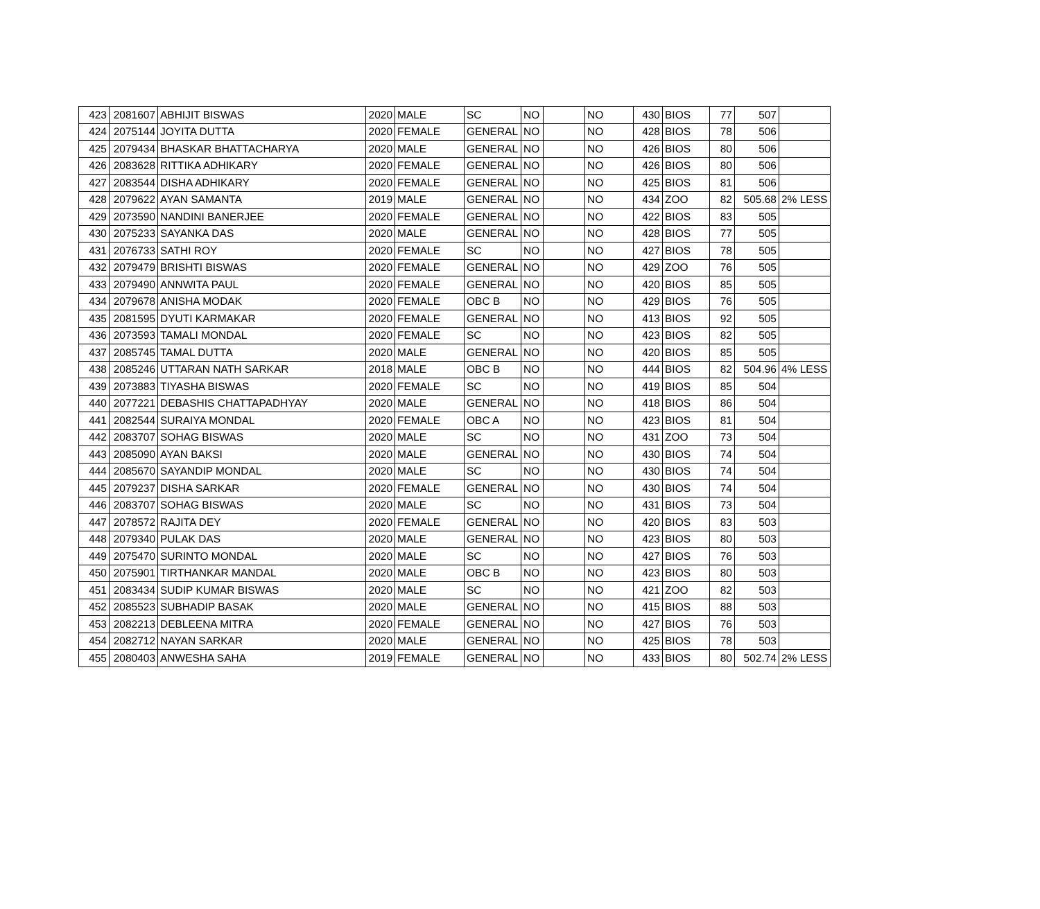| 423 | 2081607 | ABHIJIT BISWAS | 2020 | MALE | SC | NO | | NO | 430 | BIOS | 77 | 507 | |
| 424 | 2075144 | JOYITA DUTTA | 2020 | FEMALE | GENERAL | NO | | NO | 428 | BIOS | 78 | 506 | |
| 425 | 2079434 | BHASKAR BHATTACHARYA | 2020 | MALE | GENERAL | NO | | NO | 426 | BIOS | 80 | 506 | |
| 426 | 2083628 | RITTIKA ADHIKARY | 2020 | FEMALE | GENERAL | NO | | NO | 426 | BIOS | 80 | 506 | |
| 427 | 2083544 | DISHA ADHIKARY | 2020 | FEMALE | GENERAL | NO | | NO | 425 | BIOS | 81 | 506 | |
| 428 | 2079622 | AYAN SAMANTA | 2019 | MALE | GENERAL | NO | | NO | 434 | ZOO | 82 | 505.68 | 2% LESS |
| 429 | 2073590 | NANDINI BANERJEE | 2020 | FEMALE | GENERAL | NO | | NO | 422 | BIOS | 83 | 505 | |
| 430 | 2075233 | SAYANKA DAS | 2020 | MALE | GENERAL | NO | | NO | 428 | BIOS | 77 | 505 | |
| 431 | 2076733 | SATHI ROY | 2020 | FEMALE | SC | NO | | NO | 427 | BIOS | 78 | 505 | |
| 432 | 2079479 | BRISHTI BISWAS | 2020 | FEMALE | GENERAL | NO | | NO | 429 | ZOO | 76 | 505 | |
| 433 | 2079490 | ANNWITA PAUL | 2020 | FEMALE | GENERAL | NO | | NO | 420 | BIOS | 85 | 505 | |
| 434 | 2079678 | ANISHA MODAK | 2020 | FEMALE | OBC B | NO | | NO | 429 | BIOS | 76 | 505 | |
| 435 | 2081595 | DYUTI KARMAKAR | 2020 | FEMALE | GENERAL | NO | | NO | 413 | BIOS | 92 | 505 | |
| 436 | 2073593 | TAMALI MONDAL | 2020 | FEMALE | SC | NO | | NO | 423 | BIOS | 82 | 505 | |
| 437 | 2085745 | TAMAL DUTTA | 2020 | MALE | GENERAL | NO | | NO | 420 | BIOS | 85 | 505 | |
| 438 | 2085246 | UTTARAN NATH SARKAR | 2018 | MALE | OBC B | NO | | NO | 444 | BIOS | 82 | 504.96 | 4% LESS |
| 439 | 2073883 | TIYASHA BISWAS | 2020 | FEMALE | SC | NO | | NO | 419 | BIOS | 85 | 504 | |
| 440 | 2077221 | DEBASHIS CHATTAPADHYAY | 2020 | MALE | GENERAL | NO | | NO | 418 | BIOS | 86 | 504 | |
| 441 | 2082544 | SURAIYA MONDAL | 2020 | FEMALE | OBC A | NO | | NO | 423 | BIOS | 81 | 504 | |
| 442 | 2083707 | SOHAG BISWAS | 2020 | MALE | SC | NO | | NO | 431 | ZOO | 73 | 504 | |
| 443 | 2085090 | AYAN BAKSI | 2020 | MALE | GENERAL | NO | | NO | 430 | BIOS | 74 | 504 | |
| 444 | 2085670 | SAYANDIP MONDAL | 2020 | MALE | SC | NO | | NO | 430 | BIOS | 74 | 504 | |
| 445 | 2079237 | DISHA SARKAR | 2020 | FEMALE | GENERAL | NO | | NO | 430 | BIOS | 74 | 504 | |
| 446 | 2083707 | SOHAG BISWAS | 2020 | MALE | SC | NO | | NO | 431 | BIOS | 73 | 504 | |
| 447 | 2078572 | RAJITA DEY | 2020 | FEMALE | GENERAL | NO | | NO | 420 | BIOS | 83 | 503 | |
| 448 | 2079340 | PULAK DAS | 2020 | MALE | GENERAL | NO | | NO | 423 | BIOS | 80 | 503 | |
| 449 | 2075470 | SURINTO MONDAL | 2020 | MALE | SC | NO | | NO | 427 | BIOS | 76 | 503 | |
| 450 | 2075901 | TIRTHANKAR MANDAL | 2020 | MALE | OBC B | NO | | NO | 423 | BIOS | 80 | 503 | |
| 451 | 2083434 | SUDIP KUMAR BISWAS | 2020 | MALE | SC | NO | | NO | 421 | ZOO | 82 | 503 | |
| 452 | 2085523 | SUBHADIP BASAK | 2020 | MALE | GENERAL | NO | | NO | 415 | BIOS | 88 | 503 | |
| 453 | 2082213 | DEBLEENA MITRA | 2020 | FEMALE | GENERAL | NO | | NO | 427 | BIOS | 76 | 503 | |
| 454 | 2082712 | NAYAN SARKAR | 2020 | MALE | GENERAL | NO | | NO | 425 | BIOS | 78 | 503 | |
| 455 | 2080403 | ANWESHA SAHA | 2019 | FEMALE | GENERAL | NO | | NO | 433 | BIOS | 80 | 502.74 | 2% LESS |